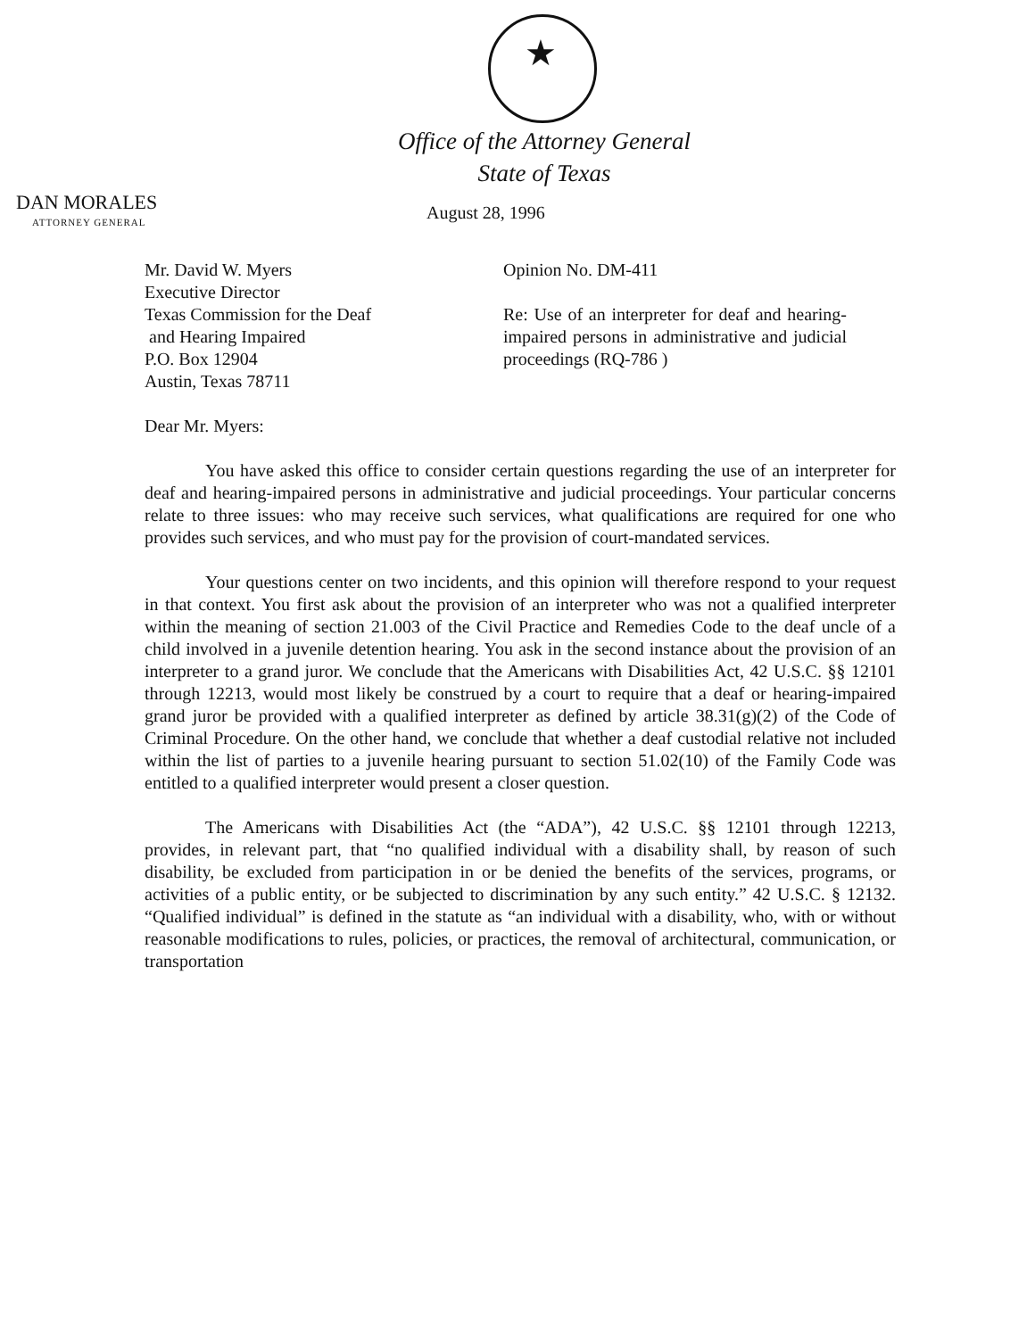Office of the Attorney General
State of Texas
DAN MORALES
ATTORNEY GENERAL
August 28, 1996
Mr. David W. Myers
Executive Director
Texas Commission for the Deaf
and Hearing Impaired
P.O. Box 12904
Austin, Texas 78711
Opinion No. DM-411
Re: Use of an interpreter for deaf and hearing-impaired persons in administrative and judicial proceedings (RQ-786 )
Dear Mr. Myers:
You have asked this office to consider certain questions regarding the use of an interpreter for deaf and hearing-impaired persons in administrative and judicial proceedings. Your particular concerns relate to three issues: who may receive such services, what qualifications are required for one who provides such services, and who must pay for the provision of court-mandated services.
Your questions center on two incidents, and this opinion will therefore respond to your request in that context. You first ask about the provision of an interpreter who was not a qualified interpreter within the meaning of section 21.003 of the Civil Practice and Remedies Code to the deaf uncle of a child involved in a juvenile detention hearing. You ask in the second instance about the provision of an interpreter to a grand juror. We conclude that the Americans with Disabilities Act, 42 U.S.C. §§ 12101 through 12213, would most likely be construed by a court to require that a deaf or hearing-impaired grand juror be provided with a qualified interpreter as defined by article 38.31(g)(2) of the Code of Criminal Procedure. On the other hand, we conclude that whether a deaf custodial relative not included within the list of parties to a juvenile hearing pursuant to section 51.02(10) of the Family Code was entitled to a qualified interpreter would present a closer question.
The Americans with Disabilities Act (the “ADA”), 42 U.S.C. §§ 12101 through 12213, provides, in relevant part, that “no qualified individual with a disability shall, by reason of such disability, be excluded from participation in or be denied the benefits of the services, programs, or activities of a public entity, or be subjected to discrimination by any such entity.” 42 U.S.C. § 12132. “Qualified individual” is defined in the statute as “an individual with a disability, who, with or without reasonable modifications to rules, policies, or practices, the removal of architectural, communication, or transportation